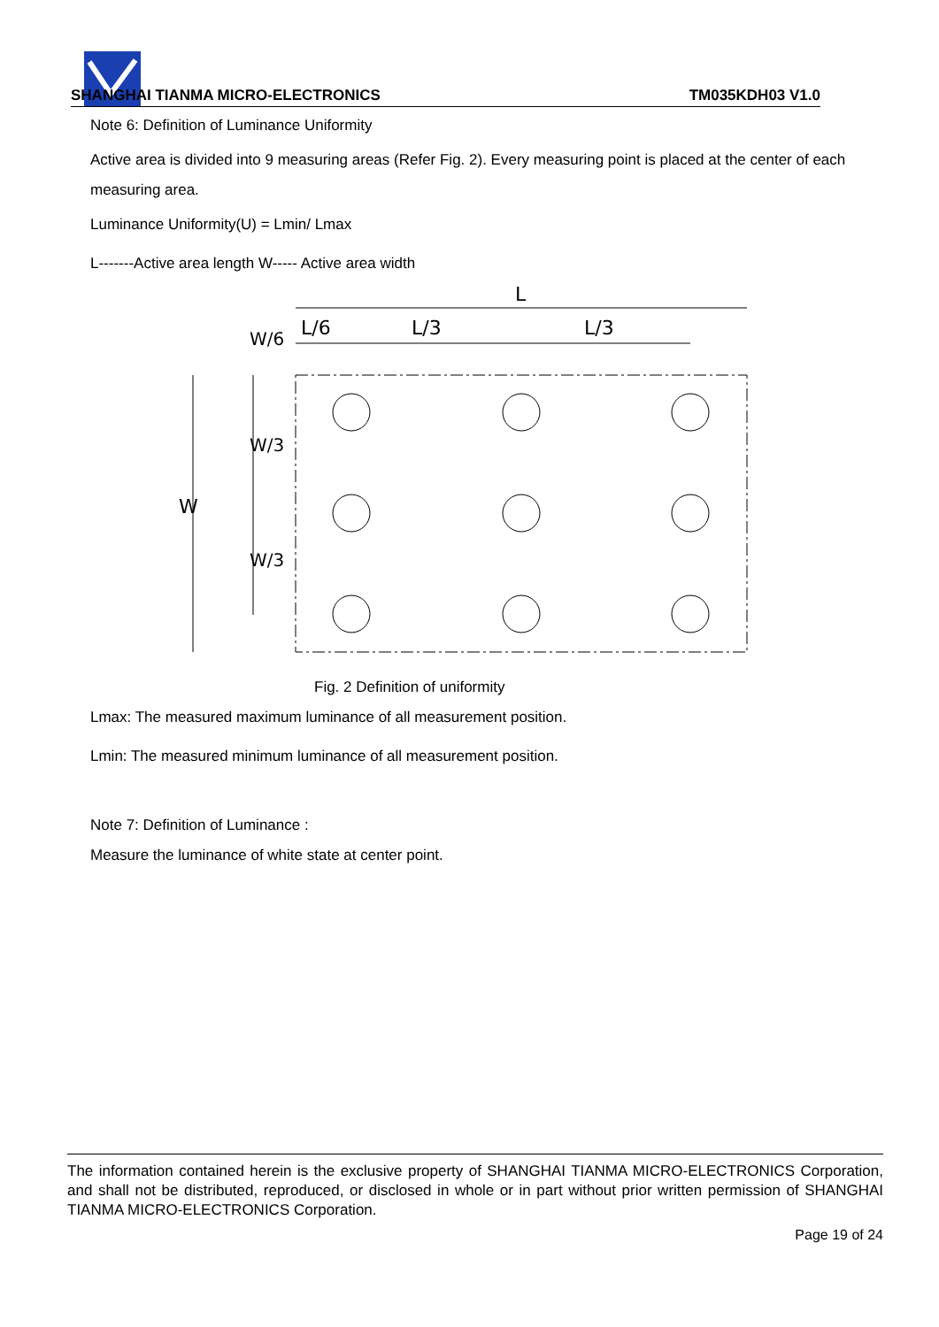SHANGHAI TIANMA MICRO-ELECTRONICS TM035KDH03 V1.0
Note 6: Definition of Luminance Uniformity
Active area is divided into 9 measuring areas (Refer Fig. 2). Every measuring point is placed at the center of each measuring area.
Luminance Uniformity(U) = Lmin/ Lmax
L-------Active area length W----- Active area width
L
L/6
L/3
L/3
W
W/6
W/3
W/3
Fig. 2 Definition of uniformity
Lmax: The measured maximum luminance of all measurement position.
Lmin: The measured minimum luminance of all measurement position.
Note 7: Definition of Luminance :
Measure the luminance of white state at center point.
The information contained herein is the exclusive property of SHANGHAI TIANMA MICRO-ELECTRONICS Corporation, and shall not be distributed, reproduced, or disclosed in whole or in part without prior written permission of SHANGHAI TIANMA MICRO-ELECTRONICS Corporation.
Page 19 of 24